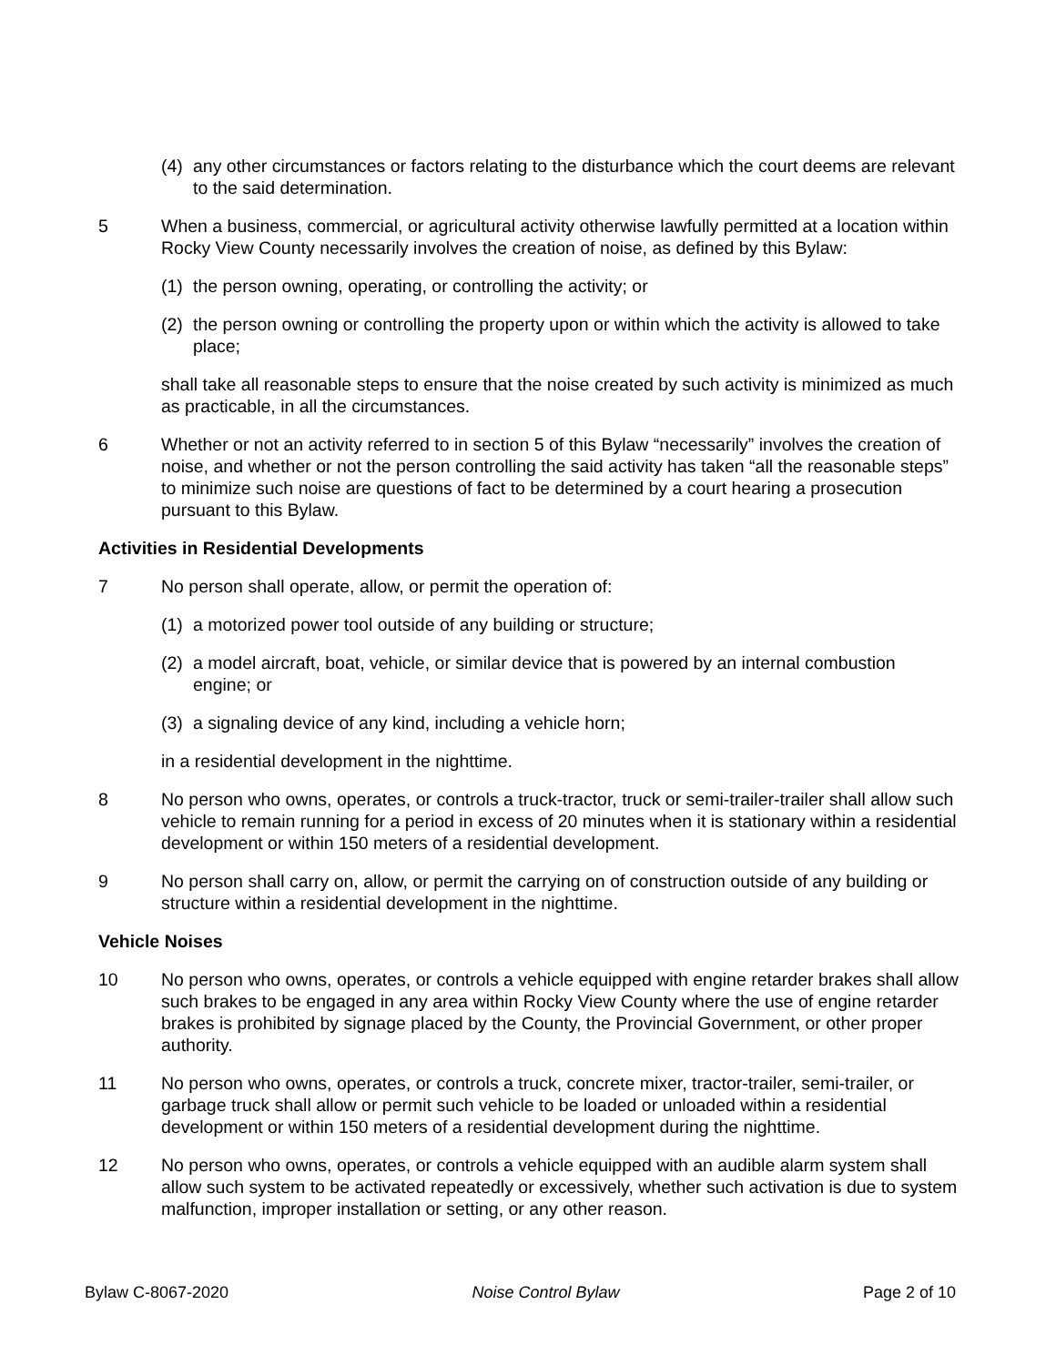(4) any other circumstances or factors relating to the disturbance which the court deems are relevant to the said determination.
5 When a business, commercial, or agricultural activity otherwise lawfully permitted at a location within Rocky View County necessarily involves the creation of noise, as defined by this Bylaw:
(1) the person owning, operating, or controlling the activity; or
(2) the person owning or controlling the property upon or within which the activity is allowed to take place;
shall take all reasonable steps to ensure that the noise created by such activity is minimized as much as practicable, in all the circumstances.
6 Whether or not an activity referred to in section 5 of this Bylaw “necessarily” involves the creation of noise, and whether or not the person controlling the said activity has taken “all the reasonable steps” to minimize such noise are questions of fact to be determined by a court hearing a prosecution pursuant to this Bylaw.
Activities in Residential Developments
7 No person shall operate, allow, or permit the operation of:
(1) a motorized power tool outside of any building or structure;
(2) a model aircraft, boat, vehicle, or similar device that is powered by an internal combustion engine; or
(3) a signaling device of any kind, including a vehicle horn;
in a residential development in the nighttime.
8 No person who owns, operates, or controls a truck-tractor, truck or semi-trailer-trailer shall allow such vehicle to remain running for a period in excess of 20 minutes when it is stationary within a residential development or within 150 meters of a residential development.
9 No person shall carry on, allow, or permit the carrying on of construction outside of any building or structure within a residential development in the nighttime.
Vehicle Noises
10 No person who owns, operates, or controls a vehicle equipped with engine retarder brakes shall allow such brakes to be engaged in any area within Rocky View County where the use of engine retarder brakes is prohibited by signage placed by the County, the Provincial Government, or other proper authority.
11 No person who owns, operates, or controls a truck, concrete mixer, tractor-trailer, semi-trailer, or garbage truck shall allow or permit such vehicle to be loaded or unloaded within a residential development or within 150 meters of a residential development during the nighttime.
12 No person who owns, operates, or controls a vehicle equipped with an audible alarm system shall allow such system to be activated repeatedly or excessively, whether such activation is due to system malfunction, improper installation or setting, or any other reason.
Bylaw C-8067-2020 Noise Control Bylaw Page 2 of 10